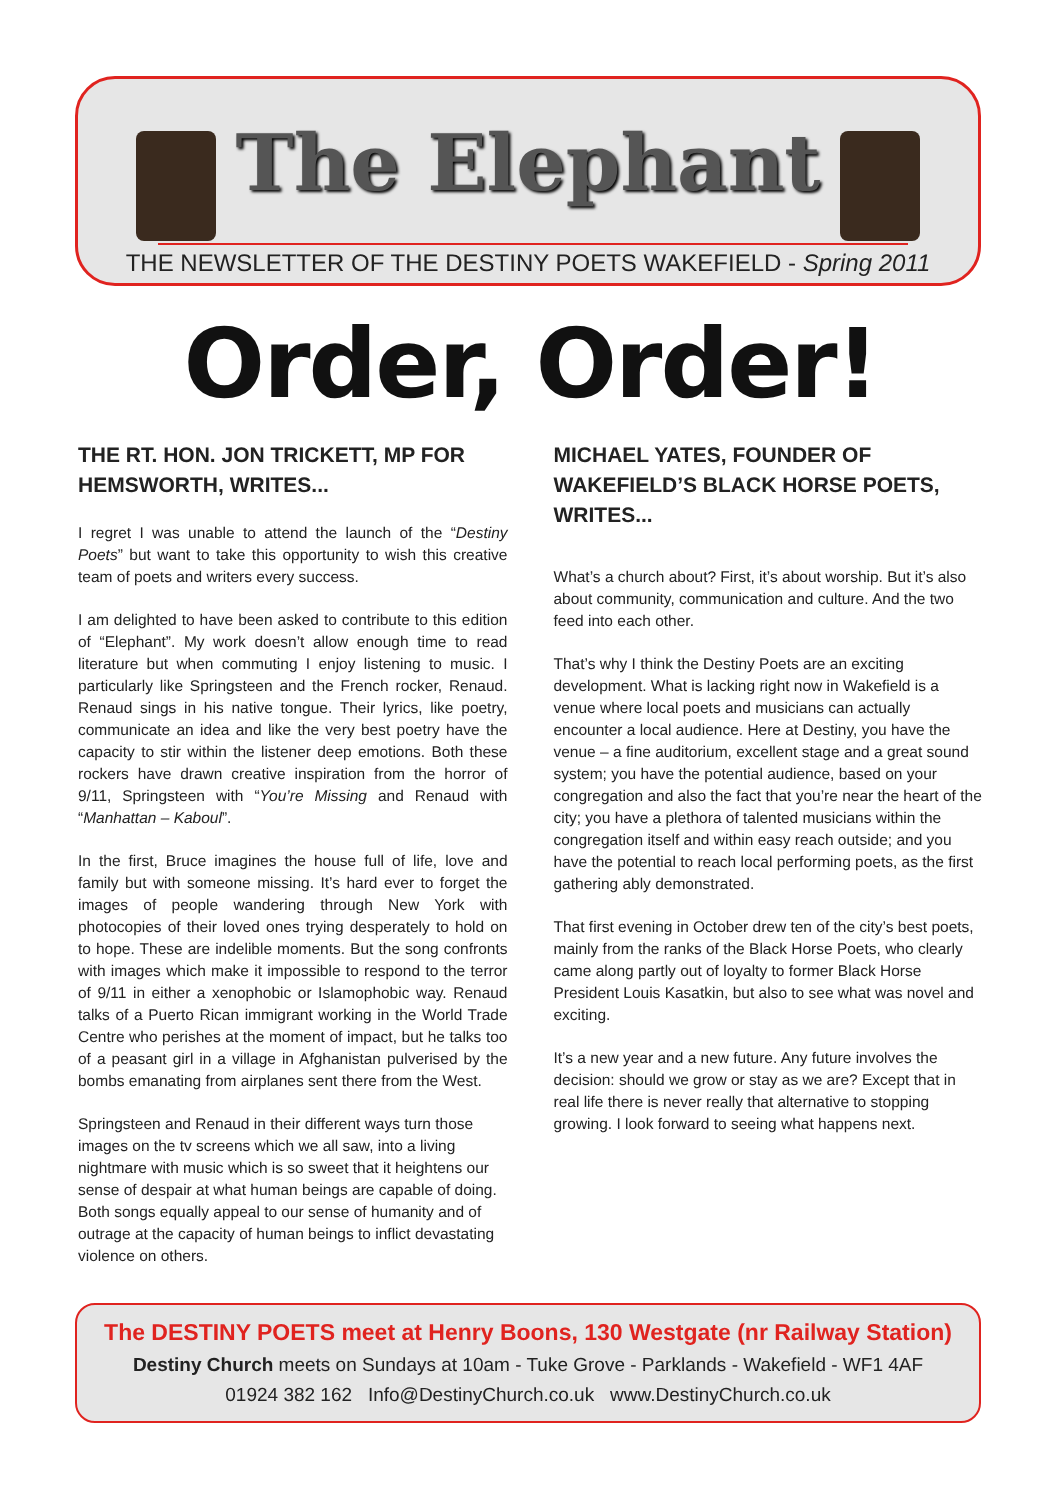The Elephant
THE NEWSLETTER OF THE DESTINY POETS WAKEFIELD - Spring 2011
Order, Order!
THE RT. HON. JON TRICKETT, MP FOR HEMSWORTH, WRITES...
I regret I was unable to attend the launch of the “Destiny Poets” but want to take this opportunity to wish this creative team of poets and writers every success.
I am delighted to have been asked to contribute to this edition of “Elephant”. My work doesn’t allow enough time to read literature but when commuting I enjoy listening to music. I particularly like Springsteen and the French rocker, Renaud. Renaud sings in his native tongue. Their lyrics, like poetry, communicate an idea and like the very best poetry have the capacity to stir within the listener deep emotions. Both these rockers have drawn creative inspiration from the horror of 9/11, Springsteen with “You’re Missing and Renaud with “Manhattan – Kaboul”.
In the first, Bruce imagines the house full of life, love and family but with someone missing. It’s hard ever to forget the images of people wandering through New York with photocopies of their loved ones trying desperately to hold on to hope. These are indelible moments. But the song confronts with images which make it impossible to respond to the terror of 9/11 in either a xenophobic or Islamophobic way. Renaud talks of a Puerto Rican immigrant working in the World Trade Centre who perishes at the moment of impact, but he talks too of a peasant girl in a village in Afghanistan pulverised by the bombs emanating from airplanes sent there from the West.
Springsteen and Renaud in their different ways turn those images on the tv screens which we all saw, into a living nightmare with music which is so sweet that it heightens our sense of despair at what human beings are capable of doing. Both songs equally appeal to our sense of humanity and of outrage at the capacity of human beings to inflict devastating violence on others.
MICHAEL YATES, FOUNDER OF WAKEFIELD’S BLACK HORSE POETS, WRITES...
What’s a church about? First, it’s about worship. But it’s also about community, communication and culture. And the two feed into each other.
That’s why I think the Destiny Poets are an exciting development. What is lacking right now in Wakefield is a venue where local poets and musicians can actually encounter a local audience. Here at Destiny, you have the venue – a fine auditorium, excellent stage and a great sound system; you have the potential audience, based on your congregation and also the fact that you’re near the heart of the city; you have a plethora of talented musicians within the congregation itself and within easy reach outside; and you have the potential to reach local performing poets, as the first gathering ably demonstrated.
That first evening in October drew ten of the city’s best poets, mainly from the ranks of the Black Horse Poets, who clearly came along partly out of loyalty to former Black Horse President Louis Kasatkin, but also to see what was novel and exciting.
It’s a new year and a new future. Any future involves the decision: should we grow or stay as we are? Except that in real life there is never really that alternative to stopping growing. I look forward to seeing what happens next.
The DESTINY POETS meet at Henry Boons, 130 Westgate (nr Railway Station)
Destiny Church meets on Sundays at 10am - Tuke Grove - Parklands - Wakefield - WF1 4AF
01924 382 162 Info@DestinyChurch.co.uk www.DestinyChurch.co.uk